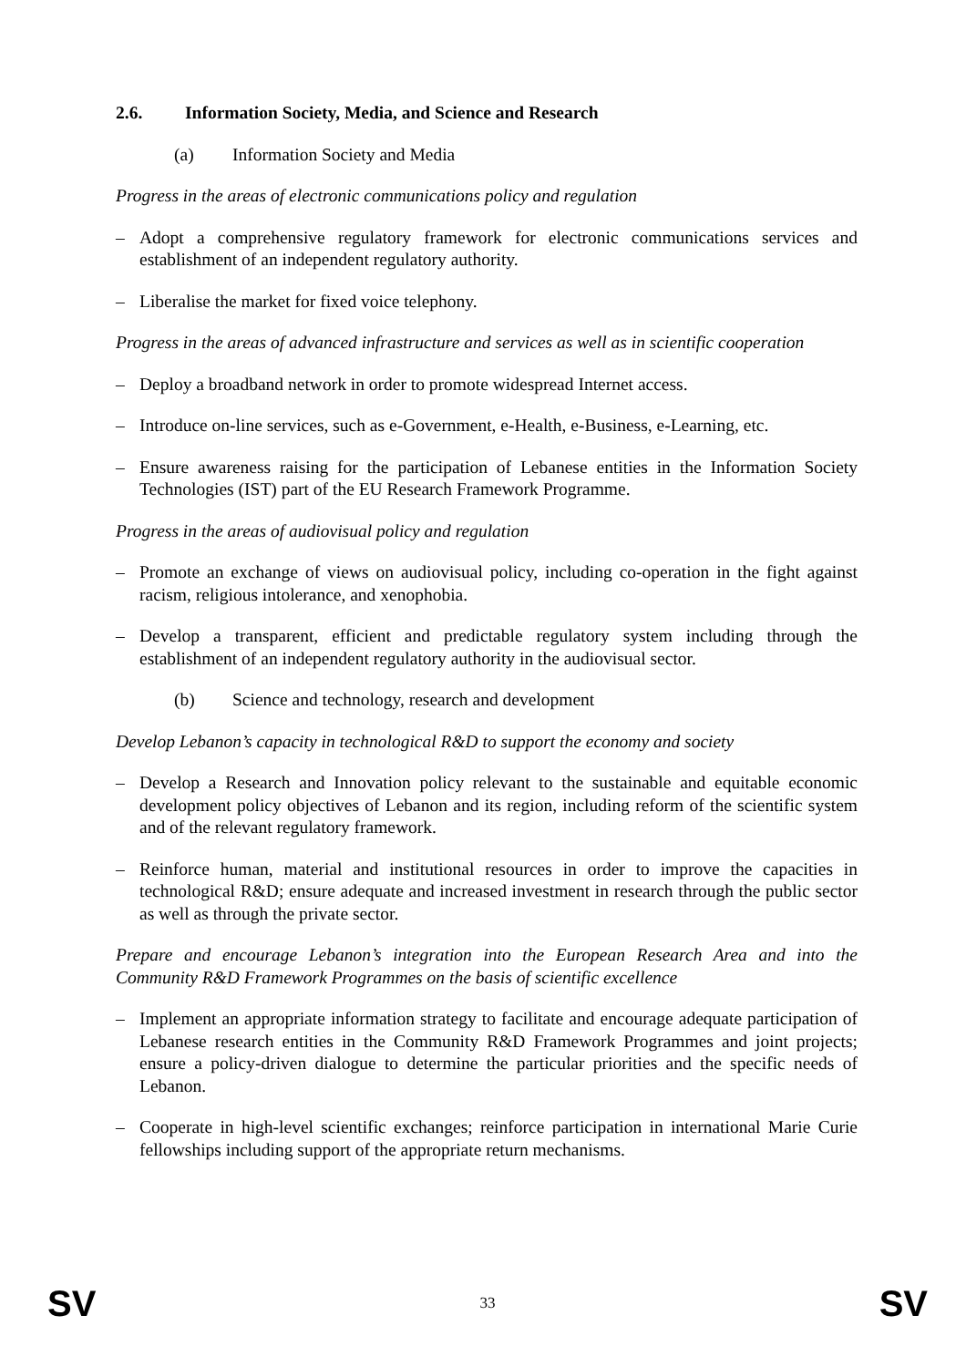2.6. Information Society, Media, and Science and Research
(a) Information Society and Media
Progress in the areas of electronic communications policy and regulation
– Adopt a comprehensive regulatory framework for electronic communications services and establishment of an independent regulatory authority.
– Liberalise the market for fixed voice telephony.
Progress in the areas of advanced infrastructure and services as well as in scientific cooperation
– Deploy a broadband network in order to promote widespread Internet access.
– Introduce on-line services, such as e-Government, e-Health, e-Business, e-Learning, etc.
– Ensure awareness raising for the participation of Lebanese entities in the Information Society Technologies (IST) part of the EU Research Framework Programme.
Progress in the areas of audiovisual policy and regulation
– Promote an exchange of views on audiovisual policy, including co-operation in the fight against racism, religious intolerance, and xenophobia.
– Develop a transparent, efficient and predictable regulatory system including through the establishment of an independent regulatory authority in the audiovisual sector.
(b) Science and technology, research and development
Develop Lebanon’s capacity in technological R&D to support the economy and society
– Develop a Research and Innovation policy relevant to the sustainable and equitable economic development policy objectives of Lebanon and its region, including reform of the scientific system and of the relevant regulatory framework.
– Reinforce human, material and institutional resources in order to improve the capacities in technological R&D; ensure adequate and increased investment in research through the public sector as well as through the private sector.
Prepare and encourage Lebanon’s integration into the European Research Area and into the Community R&D Framework Programmes on the basis of scientific excellence
– Implement an appropriate information strategy to facilitate and encourage adequate participation of Lebanese research entities in the Community R&D Framework Programmes and joint projects; ensure a policy-driven dialogue to determine the particular priorities and the specific needs of Lebanon.
– Cooperate in high-level scientific exchanges; reinforce participation in international Marie Curie fellowships including support of the appropriate return mechanisms.
SV 33 SV